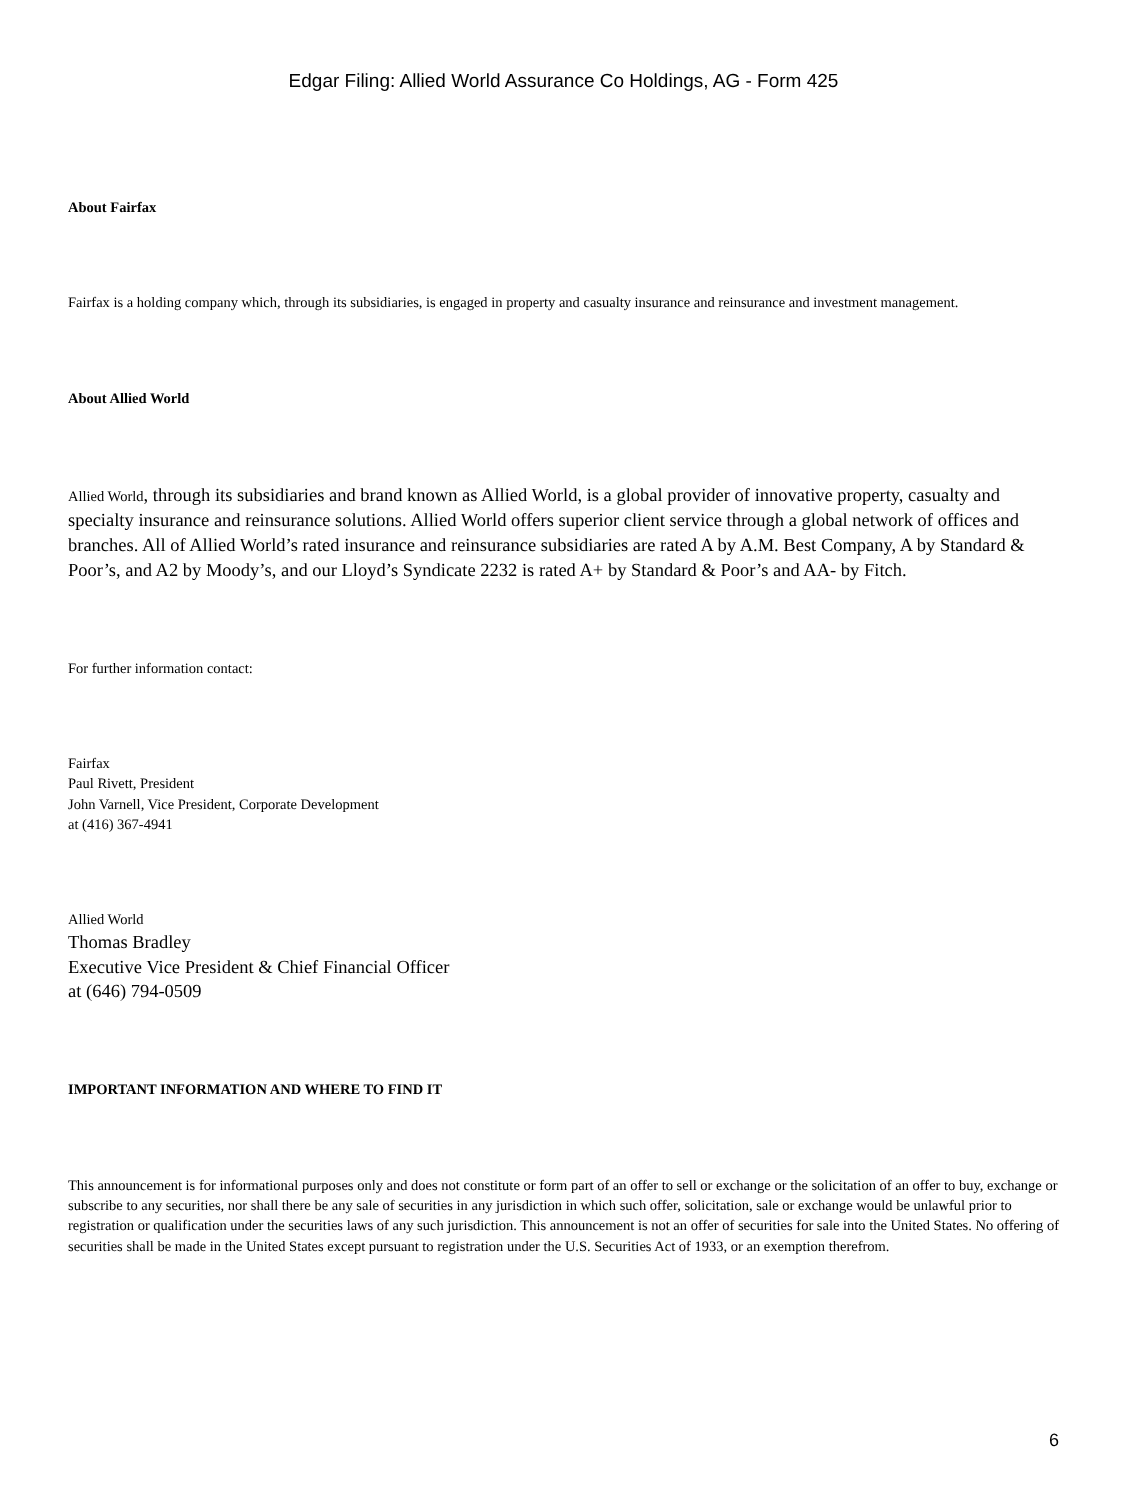Edgar Filing: Allied World Assurance Co Holdings, AG - Form 425
About Fairfax
Fairfax is a holding company which, through its subsidiaries, is engaged in property and casualty insurance and reinsurance and investment management.
About Allied World
Allied World, through its subsidiaries and brand known as Allied World, is a global provider of innovative property, casualty and specialty insurance and reinsurance solutions. Allied World offers superior client service through a global network of offices and branches. All of Allied World’s rated insurance and reinsurance subsidiaries are rated A by A.M. Best Company, A by Standard & Poor’s, and A2 by Moody’s, and our Lloyd’s Syndicate 2232 is rated A+ by Standard & Poor’s and AA- by Fitch.
For further information contact:
Fairfax
Paul Rivett, President
John Varnell, Vice President, Corporate Development
at (416) 367-4941
Allied World
Thomas Bradley
Executive Vice President & Chief Financial Officer
at (646) 794-0509
IMPORTANT INFORMATION AND WHERE TO FIND IT
This announcement is for informational purposes only and does not constitute or form part of an offer to sell or exchange or the solicitation of an offer to buy, exchange or subscribe to any securities, nor shall there be any sale of securities in any jurisdiction in which such offer, solicitation, sale or exchange would be unlawful prior to registration or qualification under the securities laws of any such jurisdiction. This announcement is not an offer of securities for sale into the United States. No offering of securities shall be made in the United States except pursuant to registration under the U.S. Securities Act of 1933, or an exemption therefrom.
6